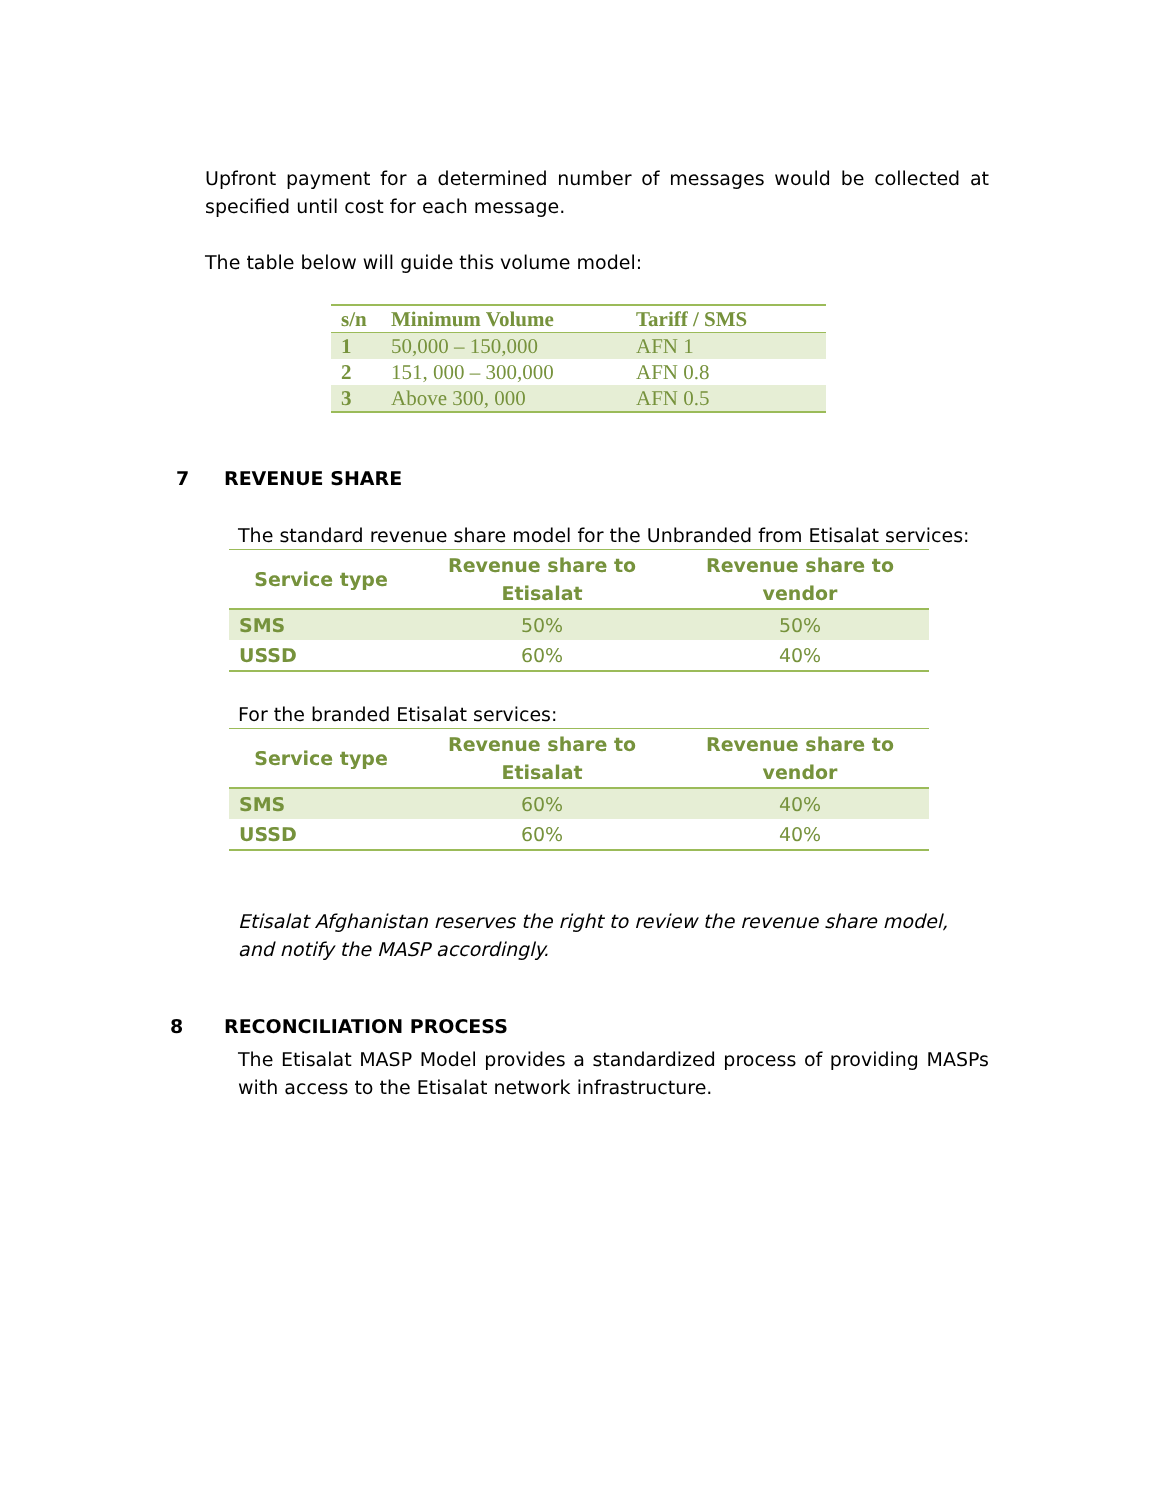Upfront payment for a determined number of messages would be collected at specified until cost for each message.
The table below will guide this volume model:
| s/n | Minimum Volume | Tariff / SMS |
| --- | --- | --- |
| 1 | 50,000 – 150,000 | AFN 1 |
| 2 | 151, 000 – 300,000 | AFN 0.8 |
| 3 | Above 300, 000 | AFN 0.5 |
7 REVENUE SHARE
The standard revenue share model for the Unbranded from Etisalat services:
| Service type | Revenue share to Etisalat | Revenue share to vendor |
| --- | --- | --- |
| SMS | 50% | 50% |
| USSD | 60% | 40% |
For the branded Etisalat services:
| Service type | Revenue share to Etisalat | Revenue share to vendor |
| --- | --- | --- |
| SMS | 60% | 40% |
| USSD | 60% | 40% |
Etisalat Afghanistan reserves the right to review the revenue share model, and notify the MASP accordingly.
8 RECONCILIATION PROCESS
The Etisalat MASP Model provides a standardized process of providing MASPs with access to the Etisalat network infrastructure.